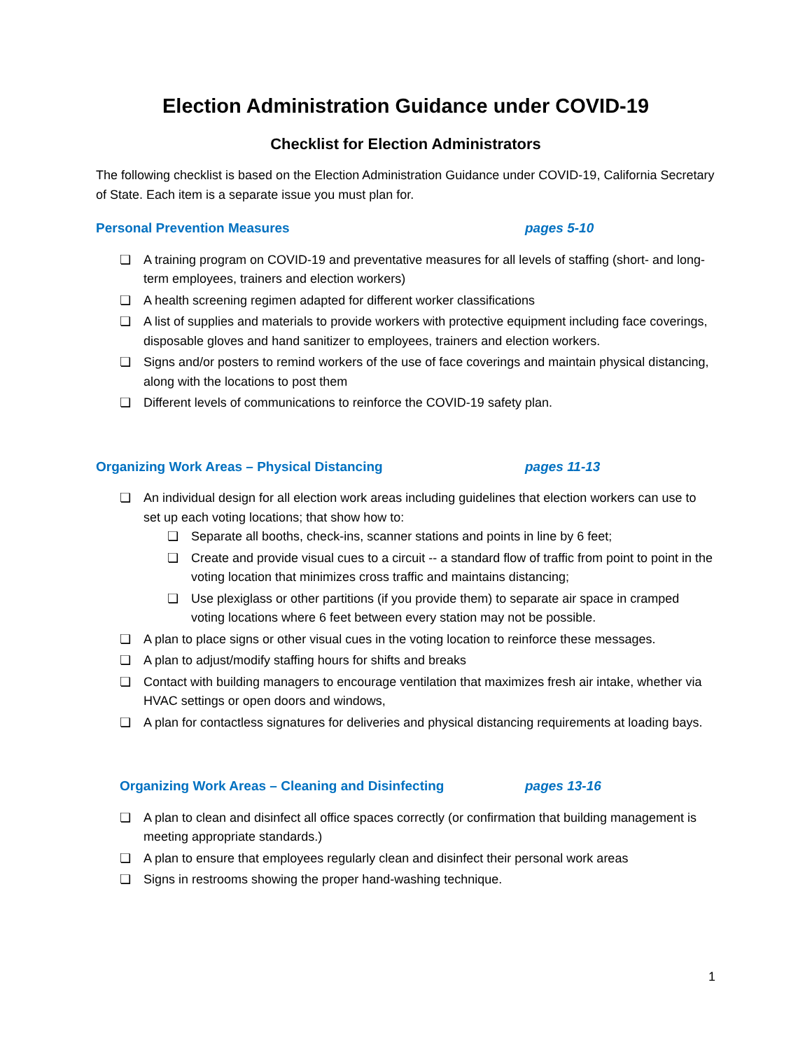Election Administration Guidance under COVID-19
Checklist for Election Administrators
The following checklist is based on the Election Administration Guidance under COVID-19, California Secretary of State. Each item is a separate issue you must plan for.
Personal Prevention Measures pages 5-10
❏ A training program on COVID-19 and preventative measures for all levels of staffing (short- and long-term employees, trainers and election workers)
❏ A health screening regimen adapted for different worker classifications
❏ A list of supplies and materials to provide workers with protective equipment including face coverings, disposable gloves and hand sanitizer to employees, trainers and election workers.
❏ Signs and/or posters to remind workers of the use of face coverings and maintain physical distancing, along with the locations to post them
❏ Different levels of communications to reinforce the COVID-19 safety plan.
Organizing Work Areas – Physical Distancing pages 11-13
❏ An individual design for all election work areas including guidelines that election workers can use to set up each voting locations; that show how to:
❏ Separate all booths, check-ins, scanner stations and points in line by 6 feet;
❏ Create and provide visual cues to a circuit -- a standard flow of traffic from point to point in the voting location that minimizes cross traffic and maintains distancing;
❏ Use plexiglass or other partitions (if you provide them) to separate air space in cramped voting locations where 6 feet between every station may not be possible.
❏ A plan to place signs or other visual cues in the voting location to reinforce these messages.
❏ A plan to adjust/modify staffing hours for shifts and breaks
❏ Contact with building managers to encourage ventilation that maximizes fresh air intake, whether via HVAC settings or open doors and windows,
❏ A plan for contactless signatures for deliveries and physical distancing requirements at loading bays.
Organizing Work Areas – Cleaning and Disinfecting pages 13-16
❏ A plan to clean and disinfect all office spaces correctly (or confirmation that building management is meeting appropriate standards.)
❏ A plan to ensure that employees regularly clean and disinfect their personal work areas
❏ Signs in restrooms showing the proper hand-washing technique.
1